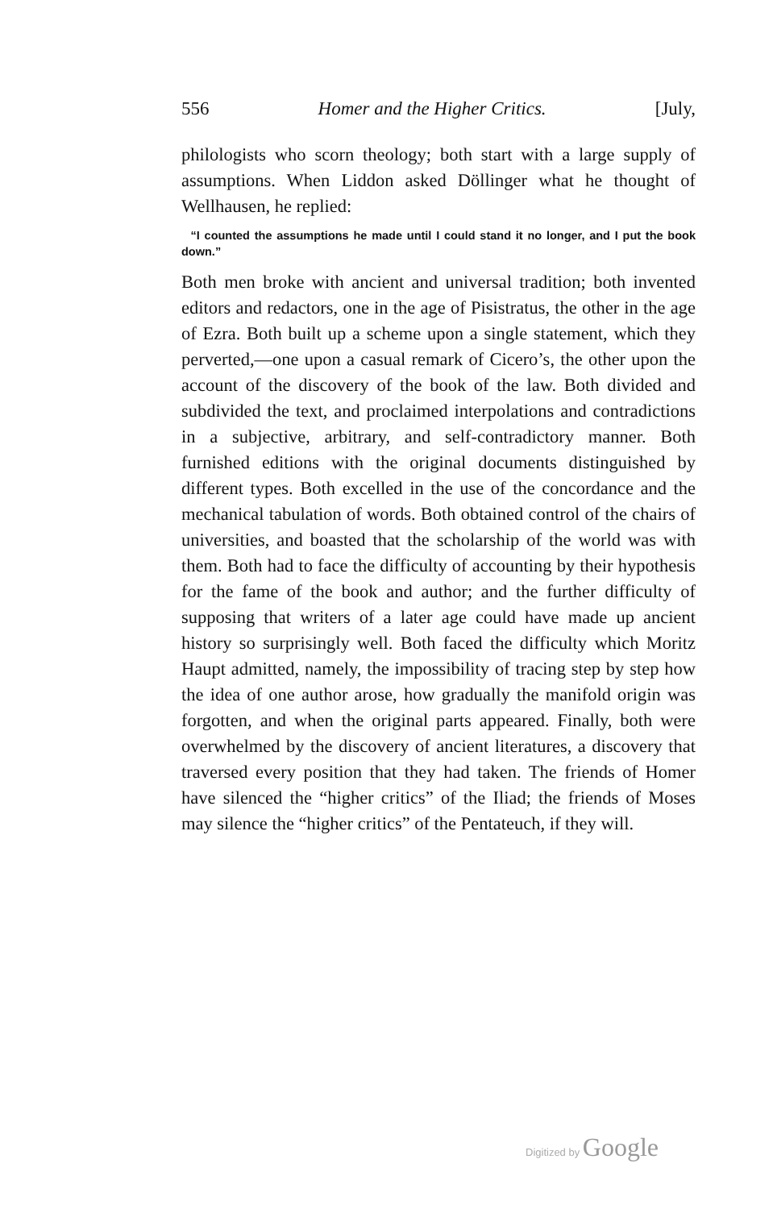556 Homer and the Higher Critics. [July,
philologists who scorn theology; both start with a large supply of assumptions. When Liddon asked Döllinger what he thought of Wellhausen, he replied:
“I counted the assumptions he made until I could stand it no longer, and I put the book down.”
Both men broke with ancient and universal tradition; both invented editors and redactors, one in the age of Pisistratus, the other in the age of Ezra. Both built up a scheme upon a single statement, which they perverted,—one upon a casual remark of Cicero’s, the other upon the account of the discovery of the book of the law. Both divided and subdivided the text, and proclaimed interpolations and contradictions in a subjective, arbitrary, and self-contradictory manner. Both furnished editions with the original documents distinguished by different types. Both excelled in the use of the concordance and the mechanical tabulation of words. Both obtained control of the chairs of universities, and boasted that the scholarship of the world was with them. Both had to face the difficulty of accounting by their hypothesis for the fame of the book and author; and the further difficulty of supposing that writers of a later age could have made up ancient history so surprisingly well. Both faced the difficulty which Moritz Haupt admitted, namely, the impossibility of tracing step by step how the idea of one author arose, how gradually the manifold origin was forgotten, and when the original parts appeared. Finally, both were overwhelmed by the discovery of ancient literatures, a discovery that traversed every position that they had taken. The friends of Homer have silenced the “higher critics” of the Iliad; the friends of Moses may silence the “higher critics” of the Pentateuch, if they will.
Digitized by Google